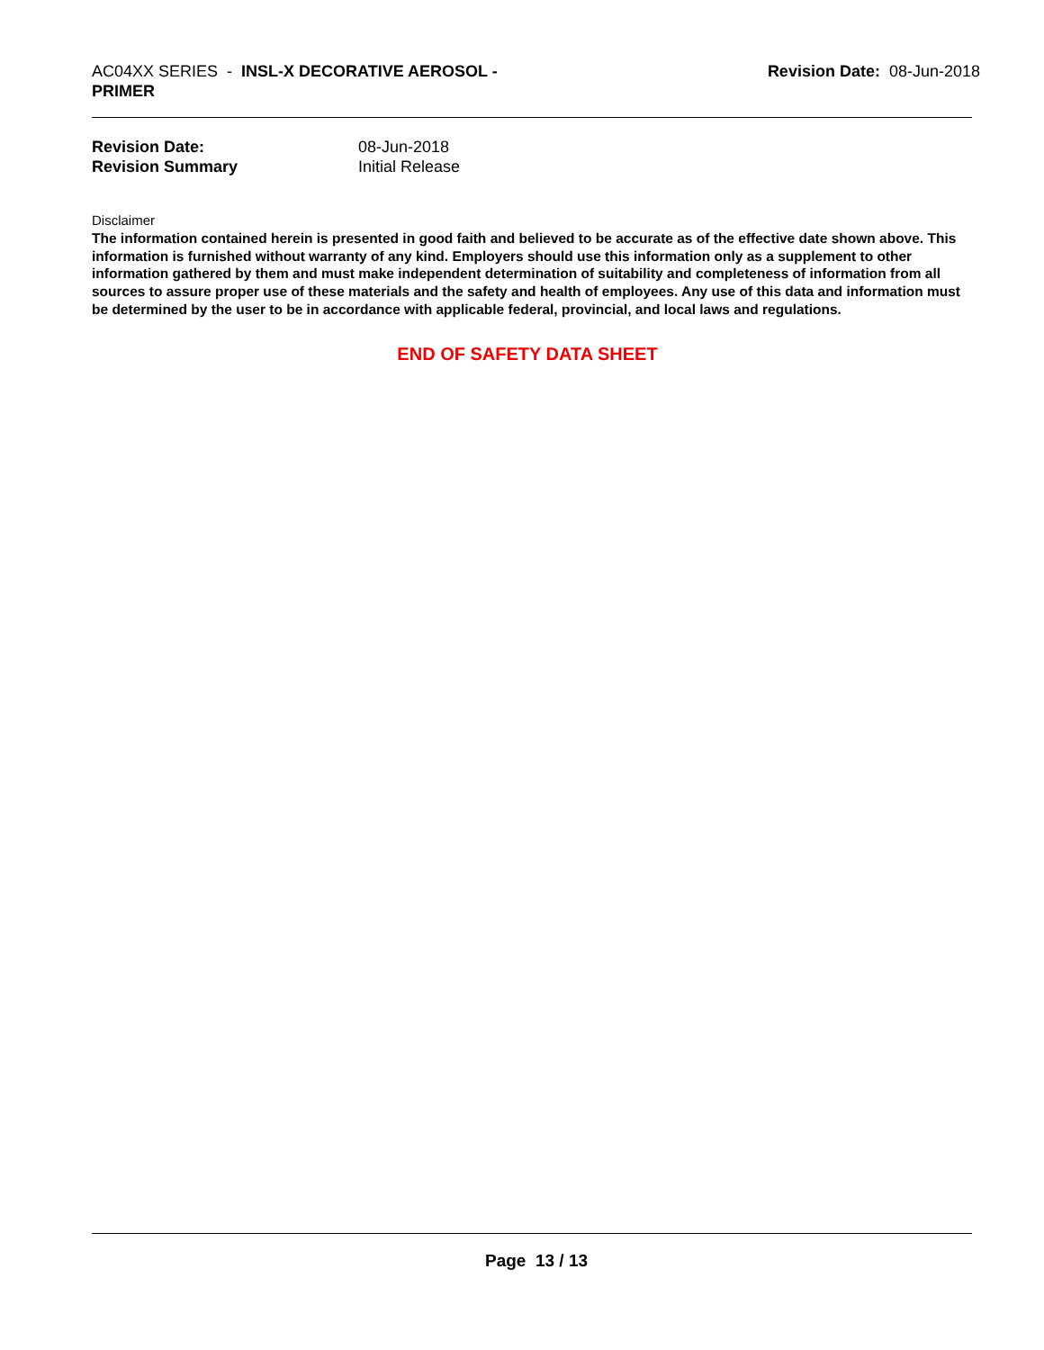AC04XX SERIES - INSL-X DECORATIVE AEROSOL -
PRIMER
Revision Date: 08-Jun-2018
Revision Date: 08-Jun-2018 Revision Summary Initial Release
Disclaimer
The information contained herein is presented in good faith and believed to be accurate as of the effective date shown above. This information is furnished without warranty of any kind. Employers should use this information only as a supplement to other information gathered by them and must make independent determination of suitability and completeness of information from all sources to assure proper use of these materials and the safety and health of employees. Any use of this data and information must be determined by the user to be in accordance with applicable federal, provincial, and local laws and regulations.
END OF SAFETY DATA SHEET
Page 13 / 13